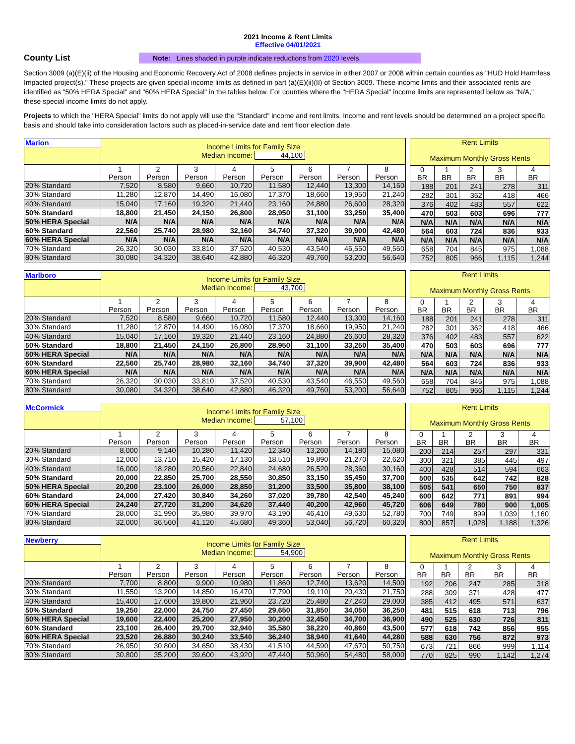2021 Income & Rent Limits
Effective 04/01/2021
County List
Note: Lines shaded in purple indicate reductions from 2020 levels.
Section 3009 (a)(E)(ii) of the Housing and Economic Recovery Act of 2008 defines projects in service in either 2007 or 2008 within certain counties as "HUD Hold Harmless Impacted project(s)." These projects are given special income limits as defined in part (a)(E)(ii)(II) of Section 3009. These income limits and their associated rents are identified as "50% HERA Special" and "60% HERA Special" in the tables below. For counties where the "HERA Special" income limits are represented below as "N/A," these special income limits do not apply.
Projects to which the "HERA Special" limits do not apply will use the "Standard" income and rent limits. Income and rent levels should be determined on a project specific basis and should take into consideration factors such as placed-in-service date and rent floor election date.
| Marion | Income Limits for Family Size Median Income: 44,100 | | | | | | | |
| | 1 Person | 2 Person | 3 Person | 4 Person | 5 Person | 6 Person | 7 Person | 8 Person |
| 20% Standard | 7,520 | 8,580 | 9,660 | 10,720 | 11,580 | 12,440 | 13,300 | 14,160 |
| 30% Standard | 11,280 | 12,870 | 14,490 | 16,080 | 17,370 | 18,660 | 19,950 | 21,240 |
| 40% Standard | 15,040 | 17,160 | 19,320 | 21,440 | 23,160 | 24,880 | 26,600 | 28,320 |
| 50% Standard | 18,800 | 21,450 | 24,150 | 26,800 | 28,950 | 31,100 | 33,250 | 35,400 |
| 50% HERA Special | N/A | N/A | N/A | N/A | N/A | N/A | N/A | N/A |
| 60% Standard | 22,560 | 25,740 | 28,980 | 32,160 | 34,740 | 37,320 | 39,900 | 42,480 |
| 60% HERA Special | N/A | N/A | N/A | N/A | N/A | N/A | N/A | N/A |
| 70% Standard | 26,320 | 30,030 | 33,810 | 37,520 | 40,530 | 43,540 | 46,550 | 49,560 |
| 80% Standard | 30,080 | 34,320 | 38,640 | 42,880 | 46,320 | 49,760 | 53,200 | 56,640 |
| Rent Limits Maximum Monthly Gross Rents | | | | |
| 0 BR | 1 BR | 2 BR | 3 BR | 4 BR |
| 188 | 201 | 241 | 278 | 311 |
| 282 | 301 | 362 | 418 | 466 |
| 376 | 402 | 483 | 557 | 622 |
| 470 | 503 | 603 | 696 | 777 |
| N/A | N/A | N/A | N/A | N/A |
| 564 | 603 | 724 | 836 | 933 |
| N/A | N/A | N/A | N/A | N/A |
| 658 | 704 | 845 | 975 | 1,088 |
| 752 | 805 | 966 | 1,115 | 1,244 |
| Marlboro | Income Limits for Family Size Median Income: 43,700 | | | | | | | |
| | 1 Person | 2 Person | 3 Person | 4 Person | 5 Person | 6 Person | 7 Person | 8 Person |
| 20% Standard | 7,520 | 8,580 | 9,660 | 10,720 | 11,580 | 12,440 | 13,300 | 14,160 |
| 30% Standard | 11,280 | 12,870 | 14,490 | 16,080 | 17,370 | 18,660 | 19,950 | 21,240 |
| 40% Standard | 15,040 | 17,160 | 19,320 | 21,440 | 23,160 | 24,880 | 26,600 | 28,320 |
| 50% Standard | 18,800 | 21,450 | 24,150 | 26,800 | 28,950 | 31,100 | 33,250 | 35,400 |
| 50% HERA Special | N/A | N/A | N/A | N/A | N/A | N/A | N/A | N/A |
| 60% Standard | 22,560 | 25,740 | 28,980 | 32,160 | 34,740 | 37,320 | 39,900 | 42,480 |
| 60% HERA Special | N/A | N/A | N/A | N/A | N/A | N/A | N/A | N/A |
| 70% Standard | 26,320 | 30,030 | 33,810 | 37,520 | 40,530 | 43,540 | 46,550 | 49,560 |
| 80% Standard | 30,080 | 34,320 | 38,640 | 42,880 | 46,320 | 49,760 | 53,200 | 56,640 |
| Rent Limits Maximum Monthly Gross Rents | | | | |
| 0 BR | 1 BR | 2 BR | 3 BR | 4 BR |
| 188 | 201 | 241 | 278 | 311 |
| 282 | 301 | 362 | 418 | 466 |
| 376 | 402 | 483 | 557 | 622 |
| 470 | 503 | 603 | 696 | 777 |
| N/A | N/A | N/A | N/A | N/A |
| 564 | 603 | 724 | 836 | 933 |
| N/A | N/A | N/A | N/A | N/A |
| 658 | 704 | 845 | 975 | 1,088 |
| 752 | 805 | 966 | 1,115 | 1,244 |
| McCormick | Income Limits for Family Size Median Income: 57,100 | | | | | | | |
| | 1 Person | 2 Person | 3 Person | 4 Person | 5 Person | 6 Person | 7 Person | 8 Person |
| 20% Standard | 8,000 | 9,140 | 10,280 | 11,420 | 12,340 | 13,260 | 14,180 | 15,080 |
| 30% Standard | 12,000 | 13,710 | 15,420 | 17,130 | 18,510 | 19,890 | 21,270 | 22,620 |
| 40% Standard | 16,000 | 18,280 | 20,560 | 22,840 | 24,680 | 26,520 | 28,360 | 30,160 |
| 50% Standard | 20,000 | 22,850 | 25,700 | 28,550 | 30,850 | 33,150 | 35,450 | 37,700 |
| 50% HERA Special | 20,200 | 23,100 | 26,000 | 28,850 | 31,200 | 33,500 | 35,800 | 38,100 |
| 60% Standard | 24,000 | 27,420 | 30,840 | 34,260 | 37,020 | 39,780 | 42,540 | 45,240 |
| 60% HERA Special | 24,240 | 27,720 | 31,200 | 34,620 | 37,440 | 40,200 | 42,960 | 45,720 |
| 70% Standard | 28,000 | 31,990 | 35,980 | 39,970 | 43,190 | 46,410 | 49,630 | 52,780 |
| 80% Standard | 32,000 | 36,560 | 41,120 | 45,680 | 49,360 | 53,040 | 56,720 | 60,320 |
| Rent Limits Maximum Monthly Gross Rents | | | | |
| 0 BR | 1 BR | 2 BR | 3 BR | 4 BR |
| 200 | 214 | 257 | 297 | 331 |
| 300 | 321 | 385 | 445 | 497 |
| 400 | 428 | 514 | 594 | 663 |
| 500 | 535 | 642 | 742 | 828 |
| 505 | 541 | 650 | 750 | 837 |
| 600 | 642 | 771 | 891 | 994 |
| 606 | 649 | 780 | 900 | 1,005 |
| 700 | 749 | 899 | 1,039 | 1,160 |
| 800 | 857 | 1,028 | 1,188 | 1,326 |
| Newberry | Income Limits for Family Size Median Income: 54,900 | | | | | | | |
| | 1 Person | 2 Person | 3 Person | 4 Person | 5 Person | 6 Person | 7 Person | 8 Person |
| 20% Standard | 7,700 | 8,800 | 9,900 | 10,980 | 11,860 | 12,740 | 13,620 | 14,500 |
| 30% Standard | 11,550 | 13,200 | 14,850 | 16,470 | 17,790 | 19,110 | 20,430 | 21,750 |
| 40% Standard | 15,400 | 17,600 | 19,800 | 21,960 | 23,720 | 25,480 | 27,240 | 29,000 |
| 50% Standard | 19,250 | 22,000 | 24,750 | 27,450 | 29,650 | 31,850 | 34,050 | 36,250 |
| 50% HERA Special | 19,600 | 22,400 | 25,200 | 27,950 | 30,200 | 32,450 | 34,700 | 36,900 |
| 60% Standard | 23,100 | 26,400 | 29,700 | 32,940 | 35,580 | 38,220 | 40,860 | 43,500 |
| 60% HERA Special | 23,520 | 26,880 | 30,240 | 33,540 | 36,240 | 38,940 | 41,640 | 44,280 |
| 70% Standard | 26,950 | 30,800 | 34,650 | 38,430 | 41,510 | 44,590 | 47,670 | 50,750 |
| 80% Standard | 30,800 | 35,200 | 39,600 | 43,920 | 47,440 | 50,960 | 54,480 | 58,000 |
| Rent Limits Maximum Monthly Gross Rents | | | | |
| 0 BR | 1 BR | 2 BR | 3 BR | 4 BR |
| 192 | 206 | 247 | 285 | 318 |
| 288 | 309 | 371 | 428 | 477 |
| 385 | 412 | 495 | 571 | 637 |
| 481 | 515 | 618 | 713 | 796 |
| 490 | 525 | 630 | 726 | 811 |
| 577 | 618 | 742 | 856 | 955 |
| 588 | 630 | 756 | 872 | 973 |
| 673 | 721 | 866 | 999 | 1,114 |
| 770 | 825 | 990 | 1,142 | 1,274 |